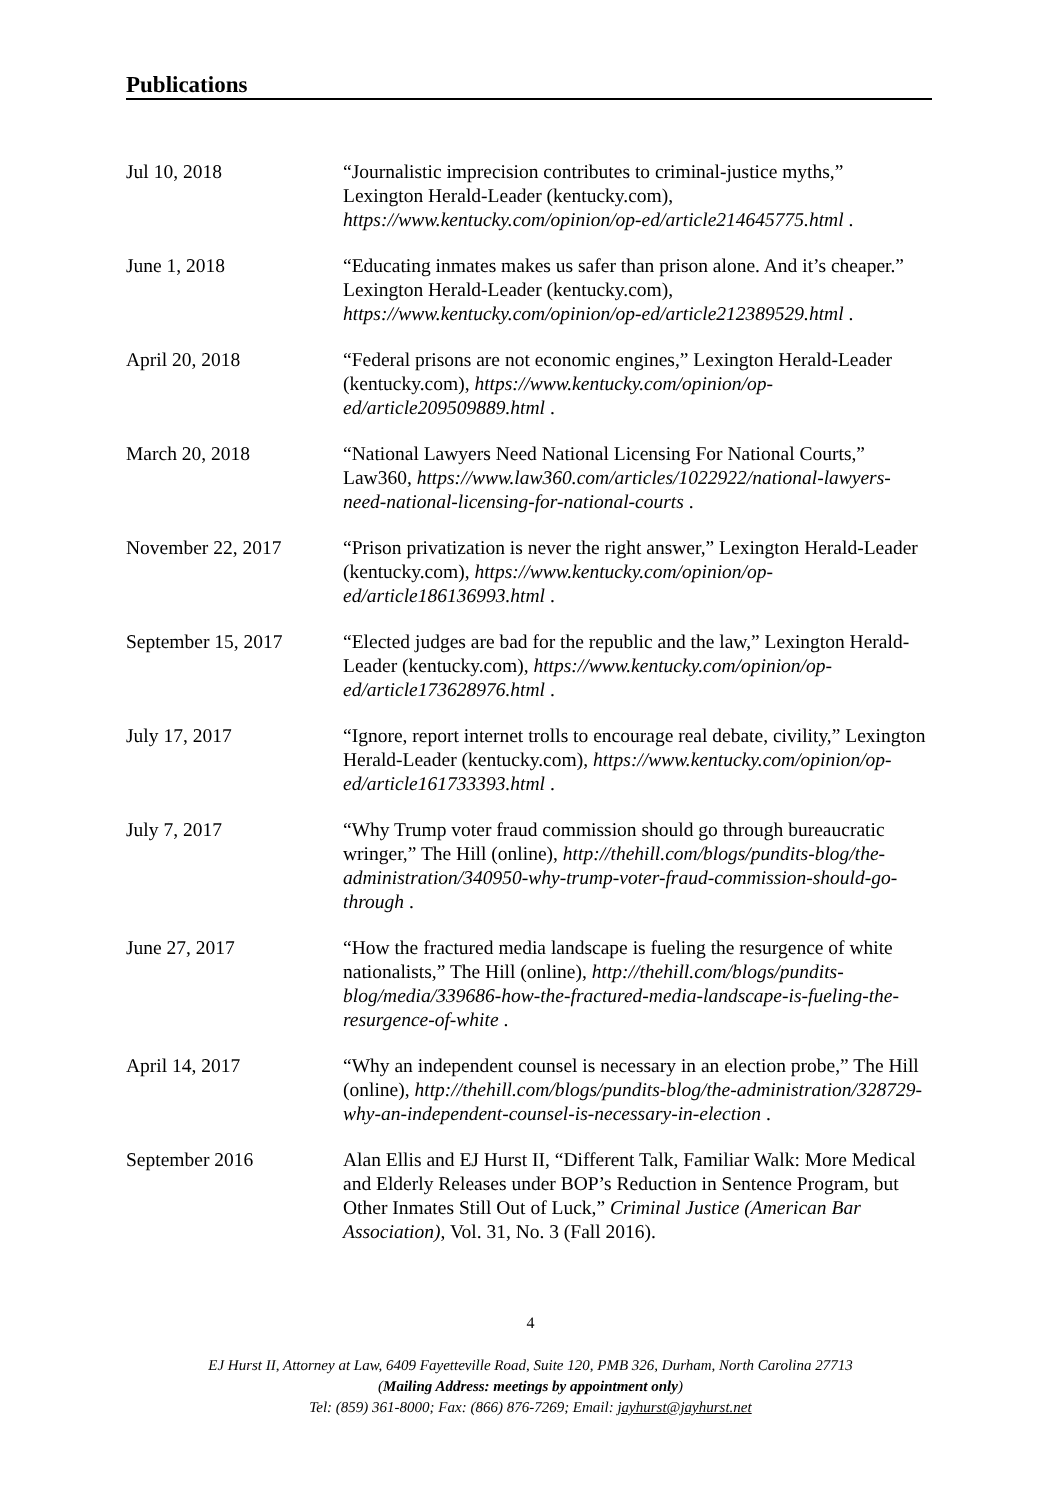Publications
Jul 10, 2018 “Journalistic imprecision contributes to criminal-justice myths,” Lexington Herald-Leader (kentucky.com), https://www.kentucky.com/opinion/op-ed/article214645775.html .
June 1, 2018 “Educating inmates makes us safer than prison alone. And it’s cheaper.” Lexington Herald-Leader (kentucky.com), https://www.kentucky.com/opinion/op-ed/article212389529.html .
April 20, 2018 “Federal prisons are not economic engines,” Lexington Herald-Leader (kentucky.com), https://www.kentucky.com/opinion/op-ed/article209509889.html .
March 20, 2018 “National Lawyers Need National Licensing For National Courts,” Law360, https://www.law360.com/articles/1022922/national-lawyers-need-national-licensing-for-national-courts .
November 22, 2017 “Prison privatization is never the right answer,” Lexington Herald-Leader (kentucky.com), https://www.kentucky.com/opinion/op-ed/article186136993.html .
September 15, 2017 “Elected judges are bad for the republic and the law,” Lexington Herald-Leader (kentucky.com), https://www.kentucky.com/opinion/op-ed/article173628976.html .
July 17, 2017 “Ignore, report internet trolls to encourage real debate, civility,” Lexington Herald-Leader (kentucky.com), https://www.kentucky.com/opinion/op-ed/article161733393.html .
July 7, 2017 “Why Trump voter fraud commission should go through bureaucratic wringer,” The Hill (online), http://thehill.com/blogs/pundits-blog/the-administration/340950-why-trump-voter-fraud-commission-should-go-through .
June 27, 2017 “How the fractured media landscape is fueling the resurgence of white nationalists,” The Hill (online), http://thehill.com/blogs/pundits-blog/media/339686-how-the-fractured-media-landscape-is-fueling-the-resurgence-of-white .
April 14, 2017 “Why an independent counsel is necessary in an election probe,” The Hill (online), http://thehill.com/blogs/pundits-blog/the-administration/328729-why-an-independent-counsel-is-necessary-in-election .
September 2016 Alan Ellis and EJ Hurst II, “Different Talk, Familiar Walk: More Medical and Elderly Releases under BOP’s Reduction in Sentence Program, but Other Inmates Still Out of Luck,” Criminal Justice (American Bar Association), Vol. 31, No. 3 (Fall 2016).
4
EJ Hurst II, Attorney at Law, 6409 Fayetteville Road, Suite 120, PMB 326, Durham, North Carolina 27713
(Mailing Address: meetings by appointment only)
Tel: (859) 361-8000; Fax: (866) 876-7269; Email: jayhurst@jayhurst.net